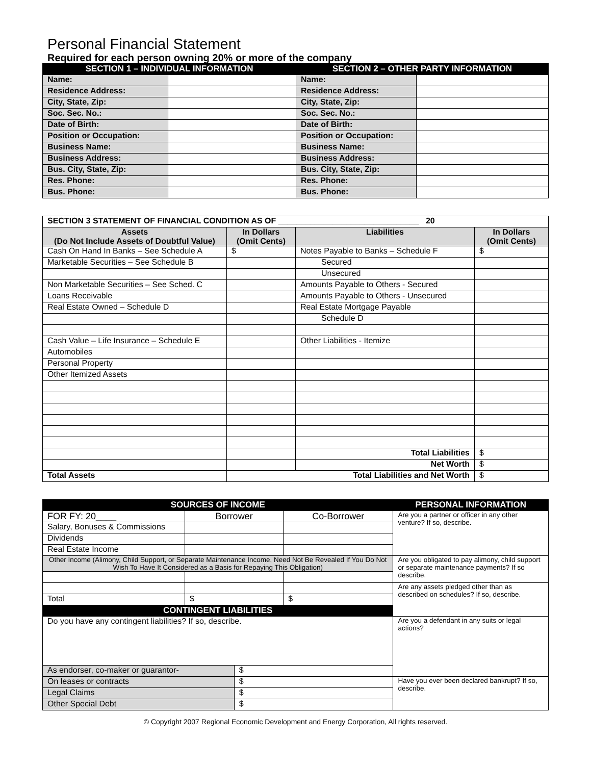Personal Financial Statement
Required for each person owning 20% or more of the company
| SECTION 1 – INDIVIDUAL INFORMATION | | SECTION 2 – OTHER PARTY INFORMATION | |
| --- | --- | --- | --- |
| Name: | | Name: | |
| Residence Address: | | Residence Address: | |
| City, State, Zip: | | City, State, Zip: | |
| Soc. Sec. No.: | | Soc. Sec. No.: | |
| Date of Birth: | | Date of Birth: | |
| Position or Occupation: | | Position or Occupation: | |
| Business Name: | | Business Name: | |
| Business Address: | | Business Address: | |
| Bus. City, State, Zip: | | Bus. City, State, Zip: | |
| Res. Phone: | | Res. Phone: | |
| Bus. Phone: | | Bus. Phone: | |
| SECTION 3 STATEMENT OF FINANCIAL CONDITION AS OF _______________________________ 20 | | | |
| Assets (Do Not Include Assets of Doubtful Value) | In Dollars (Omit Cents) | Liabilities | In Dollars (Omit Cents) |
| Cash On Hand In Banks – See Schedule A | $ | Notes Payable to Banks – Schedule F | $ |
| Marketable Securities – See Schedule B | | Secured | |
| | | Unsecured | |
| Non Marketable Securities – See Sched. C | | Amounts Payable to Others - Secured | |
| Loans Receivable | | Amounts Payable to Others - Unsecured | |
| Real Estate Owned – Schedule D | | Real Estate Mortgage Payable | |
| | | Schedule D | |
| Cash Value – Life Insurance – Schedule E | | Other Liabilities - Itemize | |
| Automobiles | | | |
| Personal Property | | | |
| Other Itemized Assets | | | |
| | | Total Liabilities | $ |
| | | Net Worth | $ |
| Total Assets | Total Liabilities and Net Worth | | $ |
| SOURCES OF INCOME | | | | PERSONAL INFORMATION |
| --- | --- | --- | --- | --- |
| FOR FY: 20____ | Borrower | | Co-Borrower | Are you a partner or officer in any other venture? If so, describe. |
| Salary, Bonuses & Commissions | | | | |
| Dividends | | | | |
| Real Estate Income | | | | |
| Other Income (Alimony, Child Support, or Separate Maintenance Income, Need Not Be Revealed If You Do Not Wish To Have It Considered as a Basis for Repaying This Obligation) | | | | Are you obligated to pay alimony, child support or separate maintenance payments? If so describe. |
| | | | | Are any assets pledged other than as described on schedules? If so, describe. |
| Total | $ | | $ | |
| CONTINGENT LIABILITIES | | | | |
| Do you have any contingent liabilities? If so, describe. | | | | |
| | | | | Are you a defendant in any suits or legal actions? |
| As endorser, co-maker or guarantor- | | $ | | |
| On leases or contracts | | $ | | Have you ever been declared bankrupt? If so, describe. |
| Legal Claims | | $ | | |
| Other Special Debt | | $ | | |
© Copyright 2007 Regional Economic Development and Energy Corporation, All rights reserved.